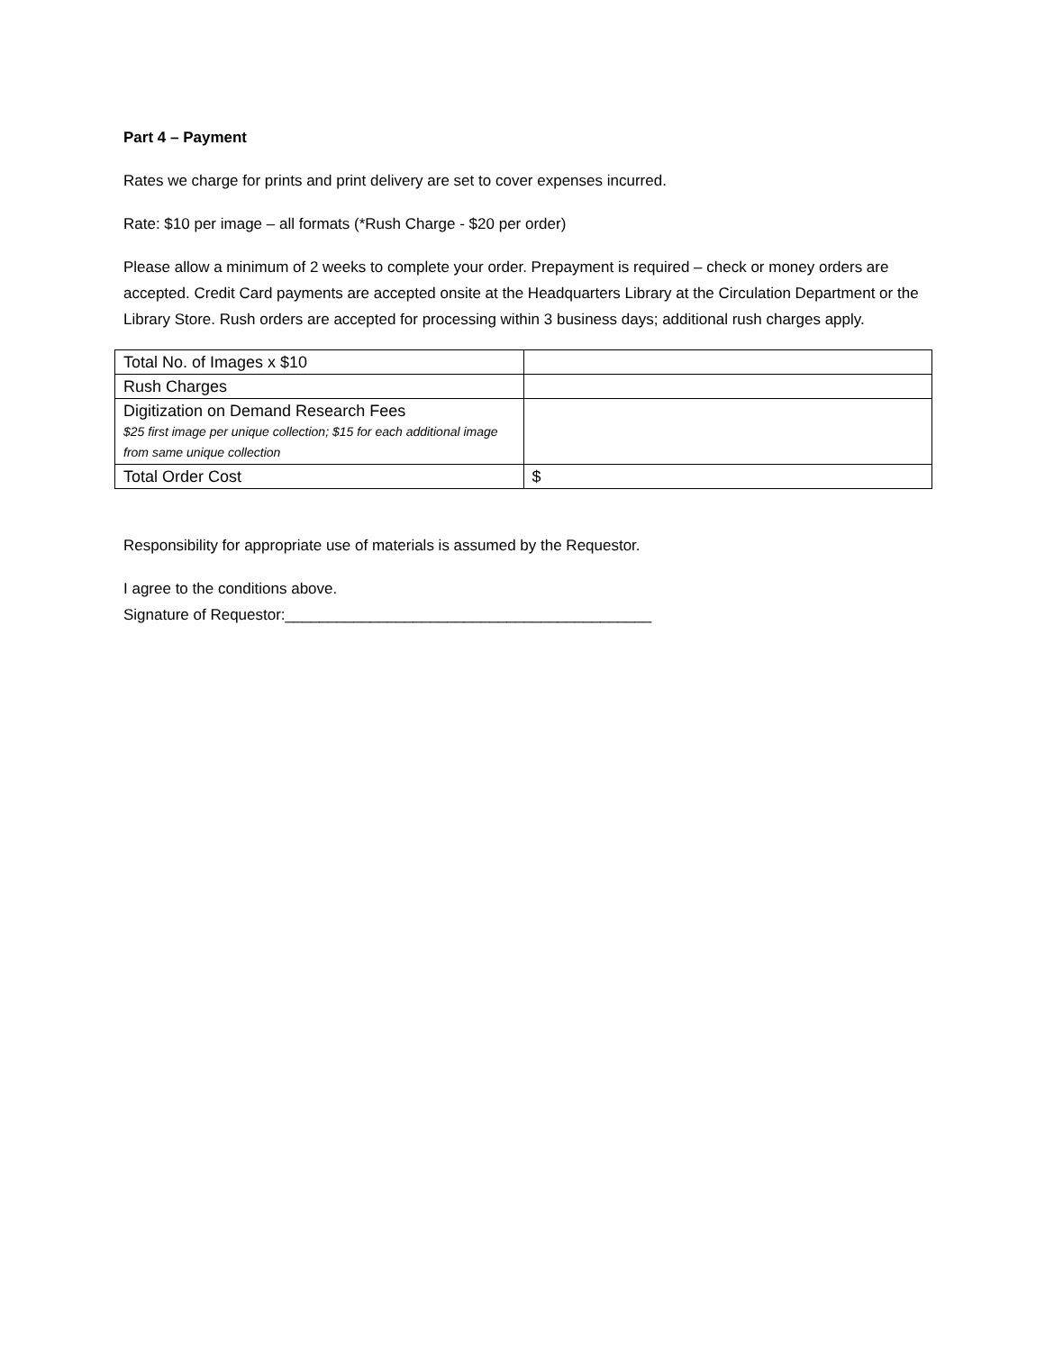Part 4 – Payment
Rates we charge for prints and print delivery are set to cover expenses incurred.
Rate: $10 per image – all formats (*Rush Charge - $20 per order)
Please allow a minimum of 2 weeks to complete your order. Prepayment is required – check or money orders are accepted. Credit Card payments are accepted onsite at the Headquarters Library at the Circulation Department or the Library Store. Rush orders are accepted for processing within 3 business days; additional rush charges apply.
| Total No. of Images x $10 | |
| Rush Charges | |
| Digitization on Demand Research Fees $25 first image per unique collection; $15 for each additional image from same unique collection | |
| Total Order Cost | $ |
Responsibility for appropriate use of materials is assumed by the Requestor.
I agree to the conditions above.
Signature of Requestor:___________________________________________